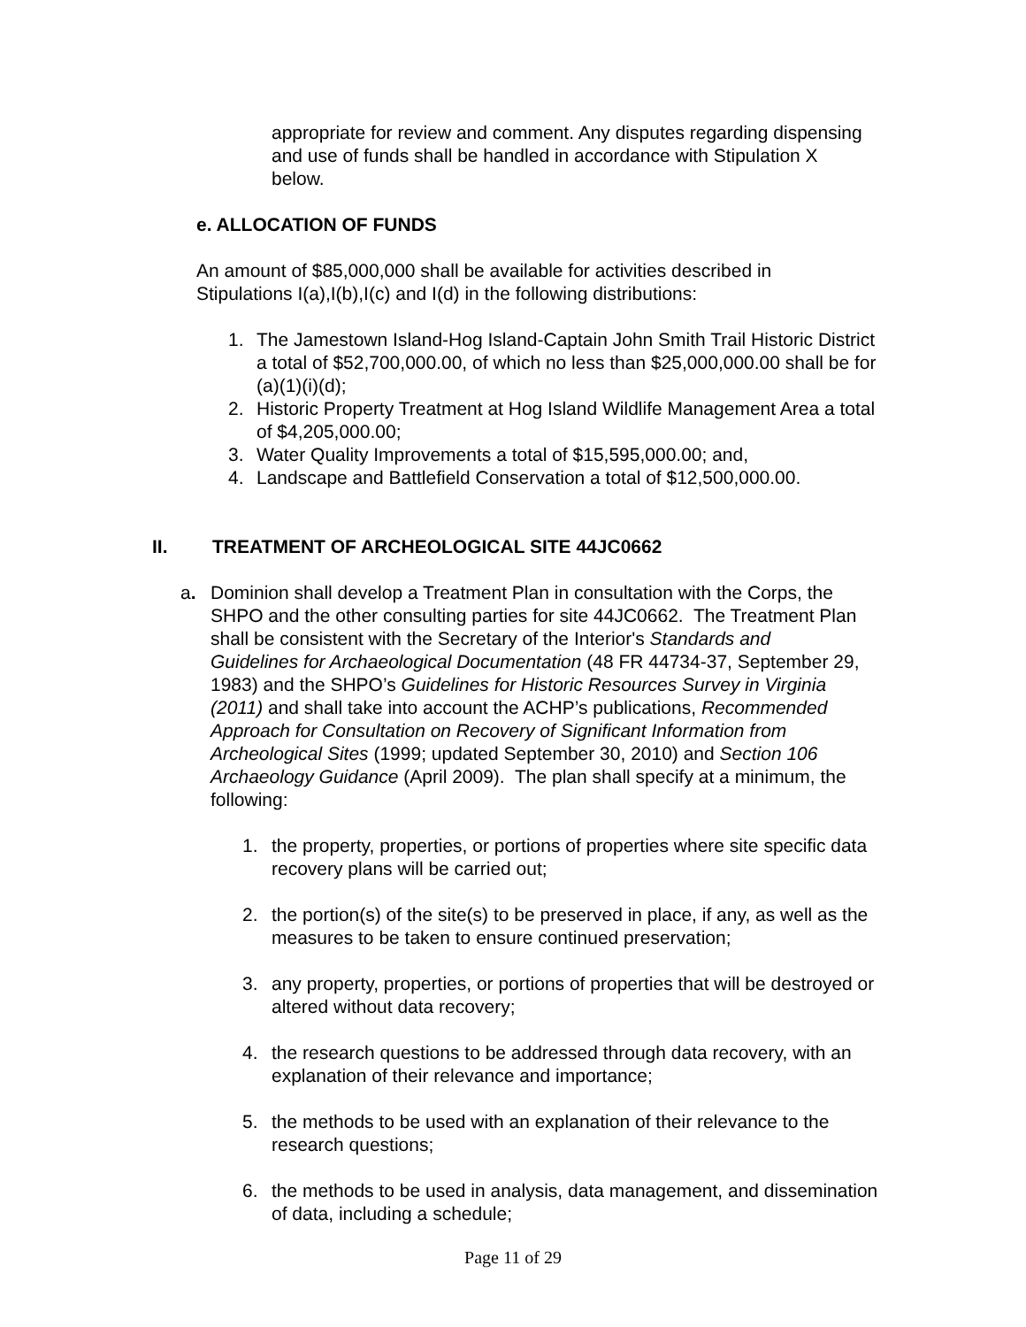appropriate for review and comment. Any disputes regarding dispensing and use of funds shall be handled in accordance with Stipulation X below.
e. ALLOCATION OF FUNDS
An amount of $85,000,000 shall be available for activities described in Stipulations I(a),I(b),I(c) and I(d) in the following distributions:
1. The Jamestown Island-Hog Island-Captain John Smith Trail Historic District a total of $52,700,000.00, of which no less than $25,000,000.00 shall be for (a)(1)(i)(d);
2. Historic Property Treatment at Hog Island Wildlife Management Area a total of $4,205,000.00;
3. Water Quality Improvements a total of $15,595,000.00; and,
4. Landscape and Battlefield Conservation a total of $12,500,000.00.
II. TREATMENT OF ARCHEOLOGICAL SITE 44JC0662
a. Dominion shall develop a Treatment Plan in consultation with the Corps, the SHPO and the other consulting parties for site 44JC0662. The Treatment Plan shall be consistent with the Secretary of the Interior's Standards and Guidelines for Archaeological Documentation (48 FR 44734-37, September 29, 1983) and the SHPO’s Guidelines for Historic Resources Survey in Virginia (2011) and shall take into account the ACHP’s publications, Recommended Approach for Consultation on Recovery of Significant Information from Archeological Sites (1999; updated September 30, 2010) and Section 106 Archaeology Guidance (April 2009). The plan shall specify at a minimum, the following:
1. the property, properties, or portions of properties where site specific data recovery plans will be carried out;
2. the portion(s) of the site(s) to be preserved in place, if any, as well as the measures to be taken to ensure continued preservation;
3. any property, properties, or portions of properties that will be destroyed or altered without data recovery;
4. the research questions to be addressed through data recovery, with an explanation of their relevance and importance;
5. the methods to be used with an explanation of their relevance to the research questions;
6. the methods to be used in analysis, data management, and dissemination of data, including a schedule;
Page 11 of 29